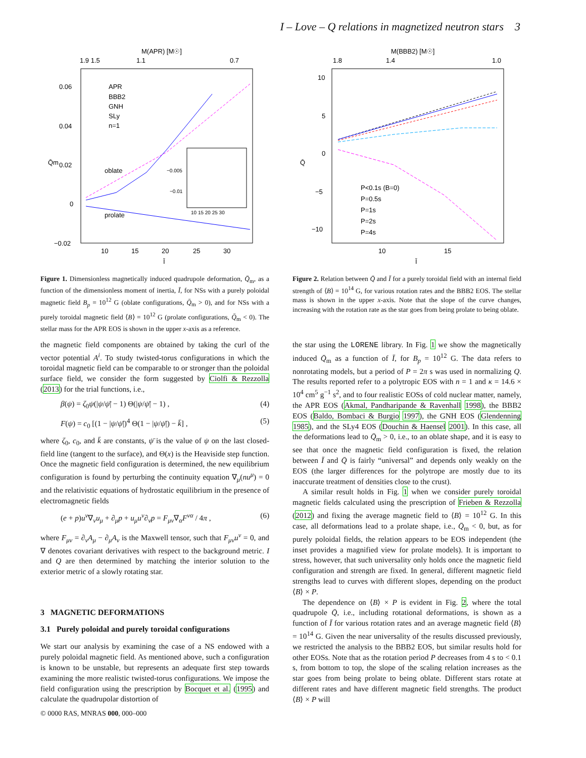I – Love – Q relations in magnetized neutron stars 3
M(APR) [M☉]
1.9 1.5
1.1
0.7
0.06
0.04
0.02
0
−0.02
10
15
20
25
30
Ī
Q̄m
APR
BBB2
GNH
SLy
n=1
oblate
prolate
−0.005
−0.01
10 15 20 25 30
Figure 1. Dimensionless magnetically induced quadrupole deformation, Q̄<sub>m</sub>, as a function of the dimensionless moment of inertia, Ī, for NSs with a purely poloidal magnetic field B<sub>p</sub> = 10<sup>12</sup> G (oblate configurations, Q̄<sub>m</sub> > 0), and for NSs with a purely toroidal magnetic field ⟨B⟩ = 10<sup>12</sup> G (prolate configurations, Q̄<sub>m</sub> < 0). The stellar mass for the APR EOS is shown in the upper x-axis as a reference.
the magnetic field components are obtained by taking the curl of the vector potential A<sup>i</sup>. To study twisted-torus configurations in which the toroidal magnetic field can be comparable to or stronger than the poloidal surface field, we consider the form suggested by Ciolfi & Rezzolla (2013) for the trial functions, i.e.,
β(ψ) = ζ<sub>0</sub>ψ(|ψ/ψ̄| − 1) Θ(|ψ/ψ̄| − 1) , (4)
F(ψ) = c<sub>0</sub> [(1 − |ψ/ψ̄|)<sup>4</sup> Θ(1 − |ψ/ψ̄|) − k̄] , (5)
where ζ<sub>0</sub>, c<sub>0</sub>, and k̄ are constants, ψ̄ is the value of ψ on the last closed-field line (tangent to the surface), and Θ(x) is the Heaviside step function. Once the magnetic field configuration is determined, the new equilibrium configuration is found by perturbing the continuity equation ∇<sub>μ</sub>(nu<sup>μ</sup>) = 0 and the relativistic equations of hydrostatic equilibrium in the presence of electromagnetic fields
(e + p)u<sup>ν</sup>∇<sub>ν</sub>u<sub>μ</sub> + ∂<sub>μ</sub>p + u<sub>μ</sub>u<sup>ν</sup>∂<sub>ν</sub>p = F<sub>μν</sub>∇<sub>α</sub>F<sup>να</sup> / 4π , (6)
where F<sub>μν</sub> = ∂<sub>ν</sub>A<sub>μ</sub> − ∂<sub>μ</sub>A<sub>ν</sub> is the Maxwell tensor, such that F<sub>μν</sub>u<sup>ν</sup> = 0, and ∇ denotes covariant derivatives with respect to the background metric. I and Q are then determined by matching the interior solution to the exterior metric of a slowly rotating star.
3 MAGNETIC DEFORMATIONS
3.1 Purely poloidal and purely toroidal configurations
We start our analysis by examining the case of a NS endowed with a purely poloidal magnetic field. As mentioned above, such a configuration is known to be unstable, but represents an adequate first step towards examining the more realistic twisted-torus configurations. We impose the field configuration using the prescription by Bocquet et al. (1995) and calculate the quadrupolar distortion of
M(BBB2) [M☉]
1.8
1.4
1.0
10
5
0
−5
−10
10
15
Ī
Q̄
P<0.1s (B=0)
P=0.5s
P=1s
P=2s
P=4s
Figure 2. Relation between Q̄ and Ī for a purely toroidal field with an internal field strength of ⟨B⟩ = 10<sup>14</sup> G, for various rotation rates and the BBB2 EOS. The stellar mass is shown in the upper x-axis. Note that the slope of the curve changes, increasing with the rotation rate as the star goes from being prolate to being oblate.
the star using the LORENE library. In Fig. 1 we show the magnetically induced Q̄<sub>m</sub> as a function of Ī, for B<sub>p</sub> = 10<sup>12</sup> G. The data refers to nonrotating models, but a period of P = 2π s was used in normalizing Q. The results reported refer to a polytropic EOS with n = 1 and κ = 14.6 × 10<sup>4</sup> cm<sup>5</sup> g<sup>−1</sup> s<sup>2</sup>, and to four realistic EOSs of cold nuclear matter, namely, the APR EOS (Akmal, Pandharipande & Ravenhall 1998), the BBB2 EOS (Baldo, Bombaci & Burgio 1997), the GNH EOS (Glendenning 1985), and the SLy4 EOS (Douchin & Haensel 2001). In this case, all the deformations lead to Q̄<sub>m</sub> > 0, i.e., to an oblate shape, and it is easy to see that once the magnetic field configuration is fixed, the relation between Ī and Q̄ is fairly “universal” and depends only weakly on the EOS (the larger differences for the polytrope are mostly due to its inaccurate treatment of densities close to the crust).
A similar result holds in Fig. 1 when we consider purely toroidal magnetic fields calculated using the prescription of Frieben & Rezzolla (2012) and fixing the average magnetic field to ⟨B⟩ = 10<sup>12</sup> G. In this case, all deformations lead to a prolate shape, i.e., Q̄<sub>m</sub> < 0, but, as for purely poloidal fields, the relation appears to be EOS independent (the inset provides a magnified view for prolate models). It is important to stress, however, that such universality only holds once the magnetic field configuration and strength are fixed. In general, different magnetic field strengths lead to curves with different slopes, depending on the product ⟨B⟩ × P.
The dependence on ⟨B⟩ × P is evident in Fig. 2, where the total quadrupole Q̄, i.e., including rotational deformations, is shown as a function of Ī for various rotation rates and an average magnetic field ⟨B⟩ = 10<sup>14</sup> G. Given the near universality of the results discussed previously, we restricted the analysis to the BBB2 EOS, but similar results hold for other EOSs. Note that as the rotation period P decreases from 4 s to < 0.1 s, from bottom to top, the slope of the scaling relation increases as the star goes from being prolate to being oblate. Different stars rotate at different rates and have different magnetic field strengths. The product ⟨B⟩ × P will
© 0000 RAS, MNRAS 000, 000–000